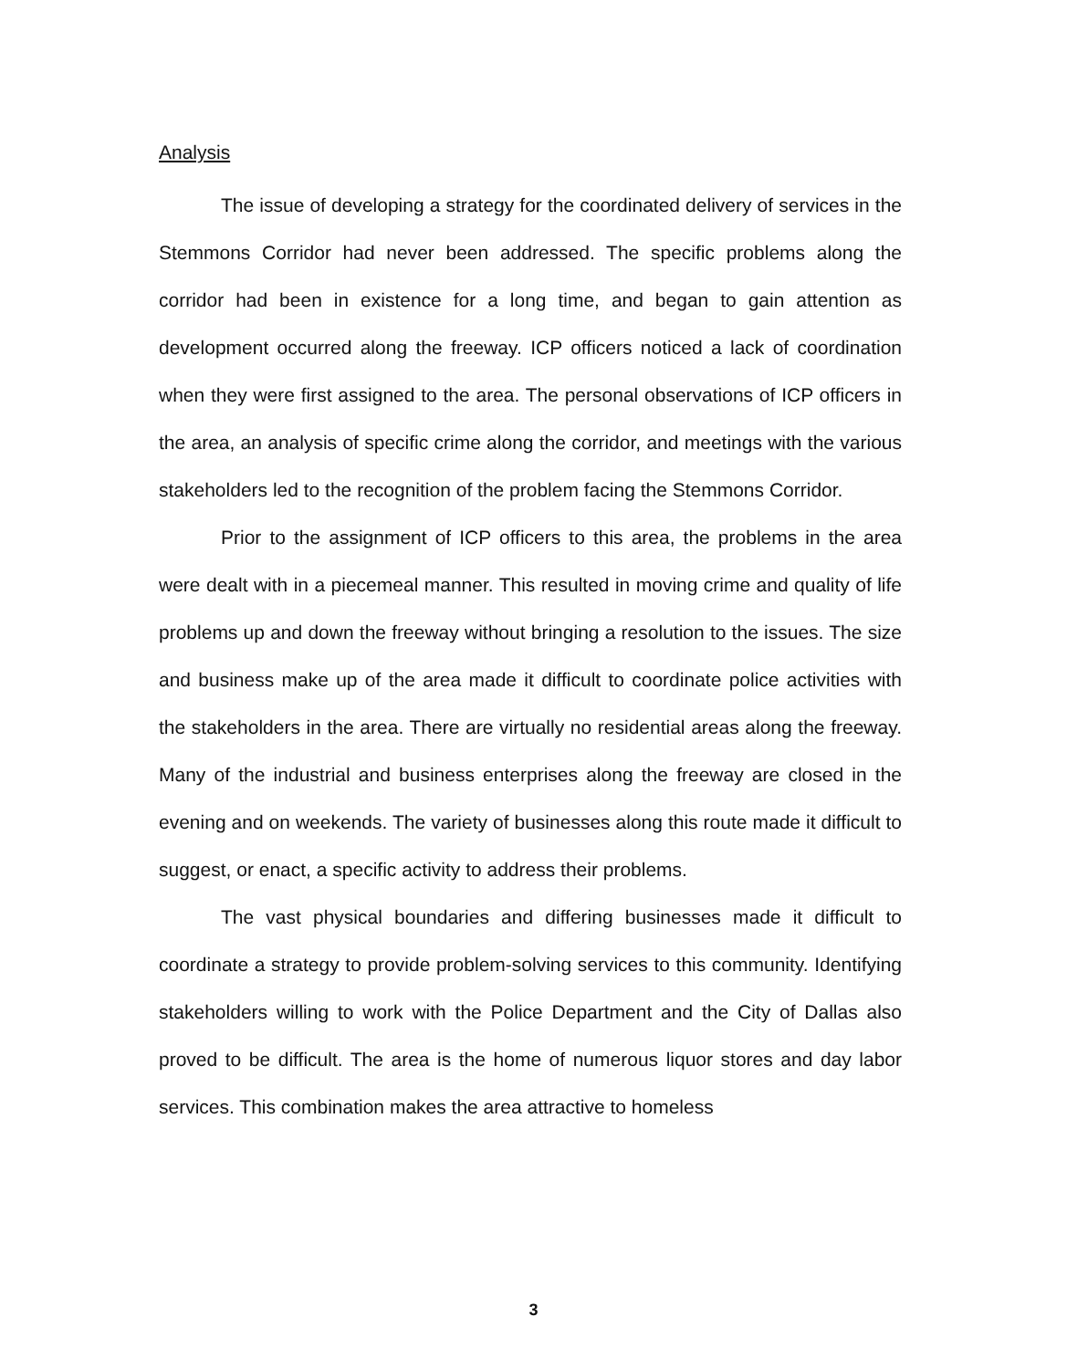Analysis
The issue of developing a strategy for the coordinated delivery of services in the Stemmons Corridor had never been addressed. The specific problems along the corridor had been in existence for a long time, and began to gain attention as development occurred along the freeway. ICP officers noticed a lack of coordination when they were first assigned to the area. The personal observations of ICP officers in the area, an analysis of specific crime along the corridor, and meetings with the various stakeholders led to the recognition of the problem facing the Stemmons Corridor.
Prior to the assignment of ICP officers to this area, the problems in the area were dealt with in a piecemeal manner. This resulted in moving crime and quality of life problems up and down the freeway without bringing a resolution to the issues. The size and business make up of the area made it difficult to coordinate police activities with the stakeholders in the area. There are virtually no residential areas along the freeway. Many of the industrial and business enterprises along the freeway are closed in the evening and on weekends. The variety of businesses along this route made it difficult to suggest, or enact, a specific activity to address their problems.
The vast physical boundaries and differing businesses made it difficult to coordinate a strategy to provide problem-solving services to this community. Identifying stakeholders willing to work with the Police Department and the City of Dallas also proved to be difficult. The area is the home of numerous liquor stores and day labor services. This combination makes the area attractive to homeless
3